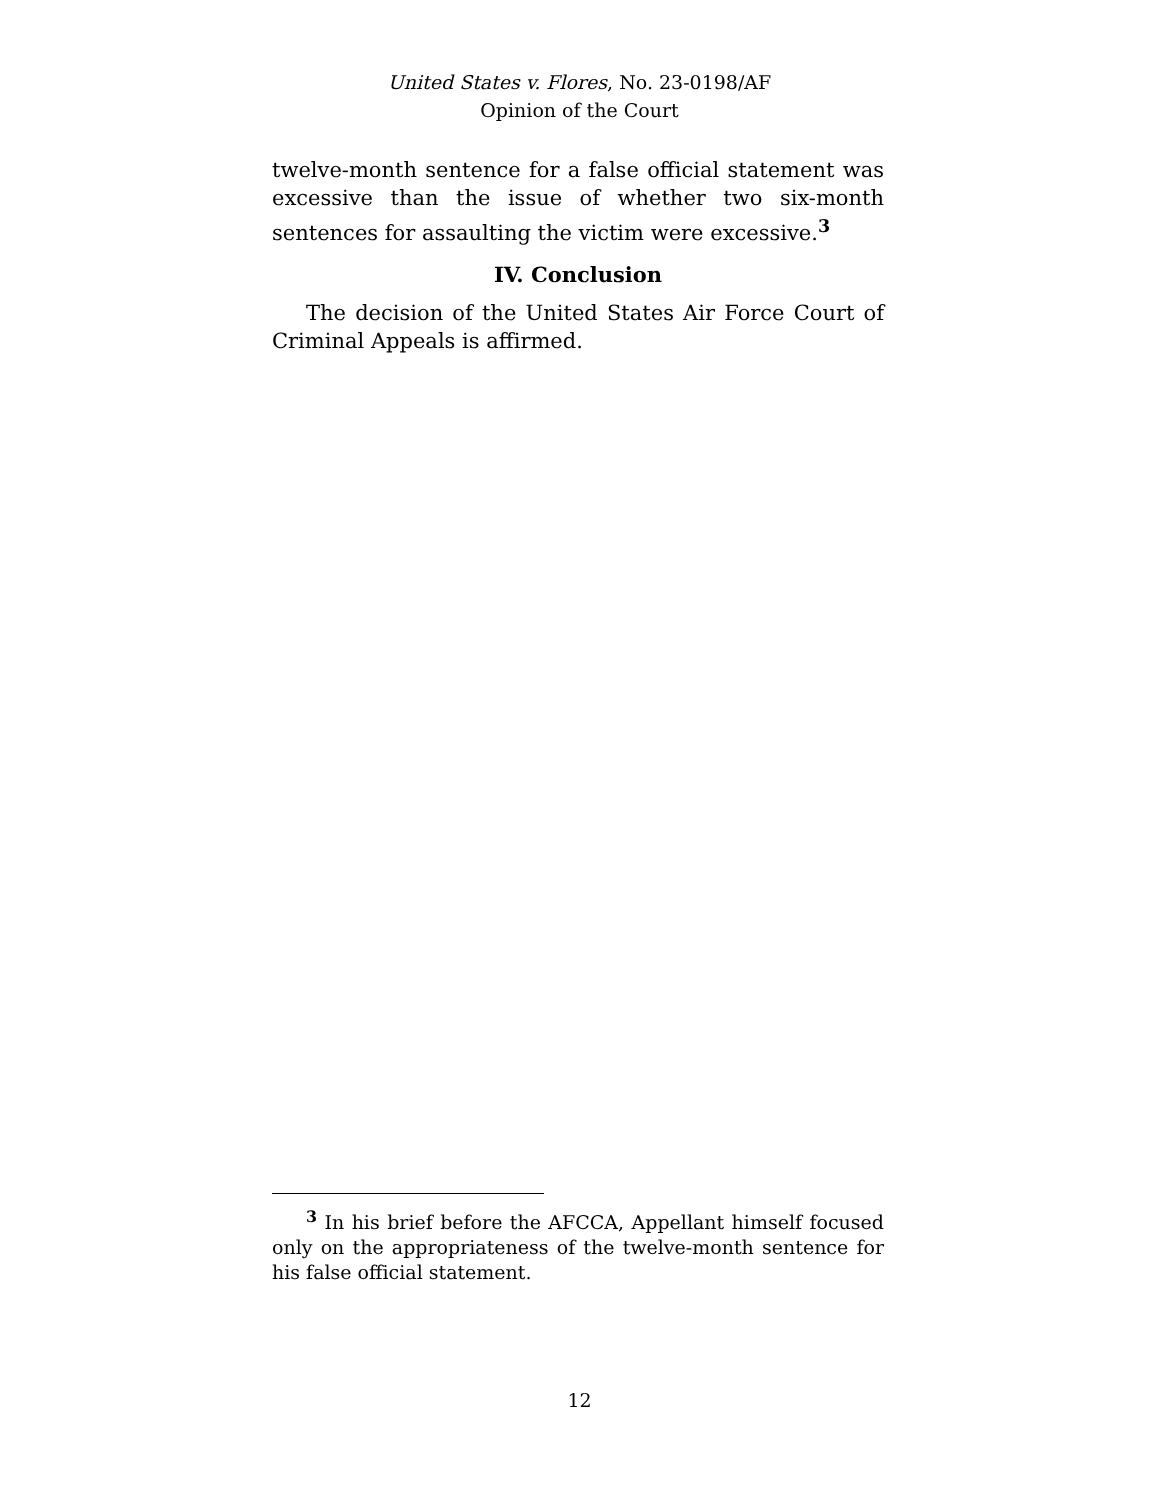United States v. Flores, No. 23-0198/AF
Opinion of the Court
twelve-month sentence for a false official statement was excessive than the issue of whether two six-month sentences for assaulting the victim were excessive.<sup>3</sup>
IV. Conclusion
The decision of the United States Air Force Court of Criminal Appeals is affirmed.
<sup>3</sup> In his brief before the AFCCA, Appellant himself focused only on the appropriateness of the twelve-month sentence for his false official statement.
12